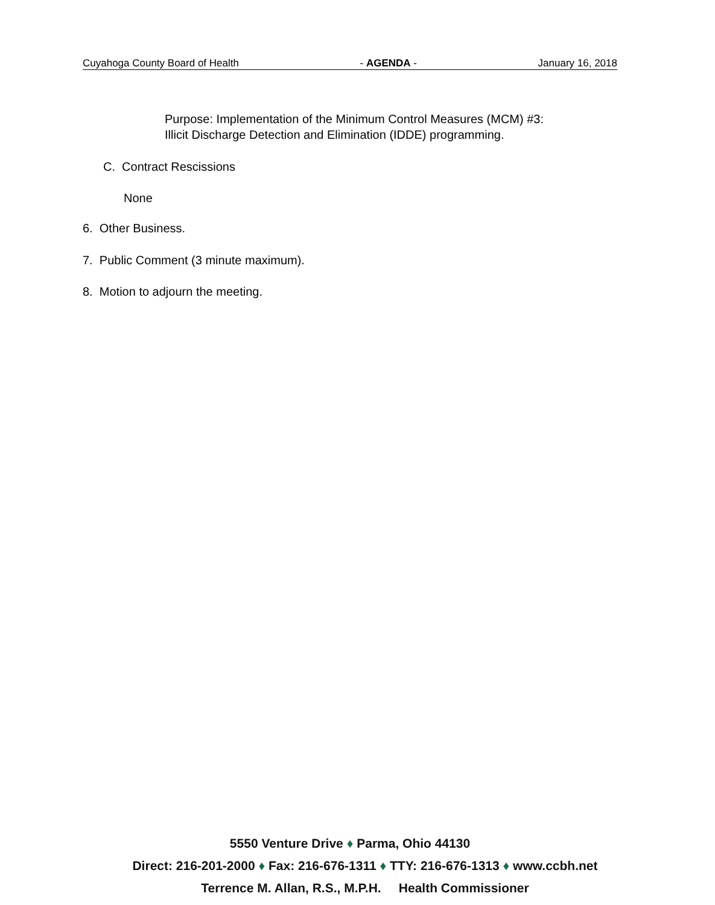Cuyahoga County Board of Health - AGENDA - January 16, 2018
Purpose: Implementation of the Minimum Control Measures (MCM) #3:
Illicit Discharge Detection and Elimination (IDDE) programming.
C. Contract Rescissions
None
6. Other Business.
7. Public Comment (3 minute maximum).
8. Motion to adjourn the meeting.
5550 Venture Drive ♦ Parma, Ohio 44130
Direct: 216-201-2000 ♦ Fax: 216-676-1311 ♦ TTY: 216-676-1313 ♦ www.ccbh.net
Terrence M. Allan, R.S., M.P.H. Health Commissioner